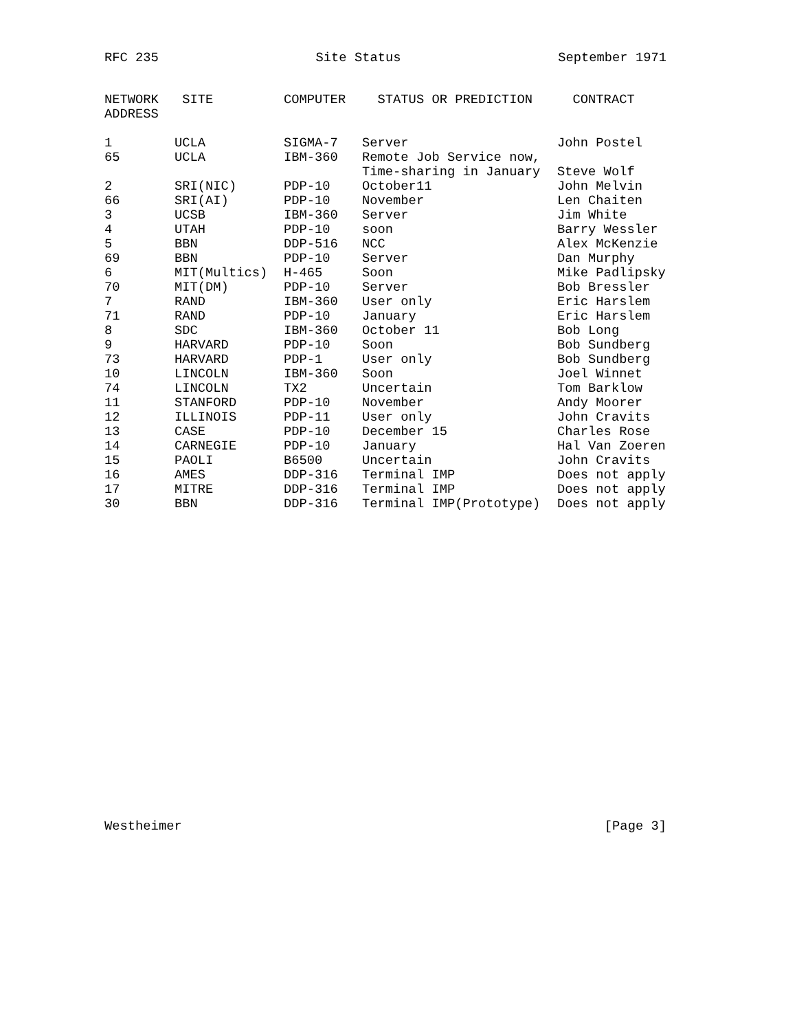RFC 235 Site Status September 1971
| NETWORK ADDRESS | SITE | COMPUTER | STATUS OR PREDICTION | CONTRACT |
| --- | --- | --- | --- | --- |
| 1 | UCLA | SIGMA-7 | Server | John Postel |
| 65 | UCLA | IBM-360 | Remote Job Service now, Time-sharing in January | Steve Wolf |
| 2 | SRI(NIC) | PDP-10 | October11 | John Melvin |
| 66 | SRI(AI) | PDP-10 | November | Len Chaiten |
| 3 | UCSB | IBM-360 | Server | Jim White |
| 4 | UTAH | PDP-10 | soon | Barry Wessler |
| 5 | BBN | DDP-516 | NCC | Alex McKenzie |
| 69 | BBN | PDP-10 | Server | Dan Murphy |
| 6 | MIT(Multics) | H-465 | Soon | Mike Padlipsky |
| 70 | MIT(DM) | PDP-10 | Server | Bob Bressler |
| 7 | RAND | IBM-360 | User only | Eric Harslem |
| 71 | RAND | PDP-10 | January | Eric Harslem |
| 8 | SDC | IBM-360 | October 11 | Bob Long |
| 9 | HARVARD | PDP-10 | Soon | Bob Sundberg |
| 73 | HARVARD | PDP-1 | User only | Bob Sundberg |
| 10 | LINCOLN | IBM-360 | Soon | Joel Winnet |
| 74 | LINCOLN | TX2 | Uncertain | Tom Barklow |
| 11 | STANFORD | PDP-10 | November | Andy Moorer |
| 12 | ILLINOIS | PDP-11 | User only | John Cravits |
| 13 | CASE | PDP-10 | December 15 | Charles Rose |
| 14 | CARNEGIE | PDP-10 | January | Hal Van Zoeren |
| 15 | PAOLI | B6500 | Uncertain | John Cravits |
| 16 | AMES | DDP-316 | Terminal IMP | Does not apply |
| 17 | MITRE | DDP-316 | Terminal IMP | Does not apply |
| 30 | BBN | DDP-316 | Terminal IMP(Prototype) | Does not apply |
Westheimer [Page 3]